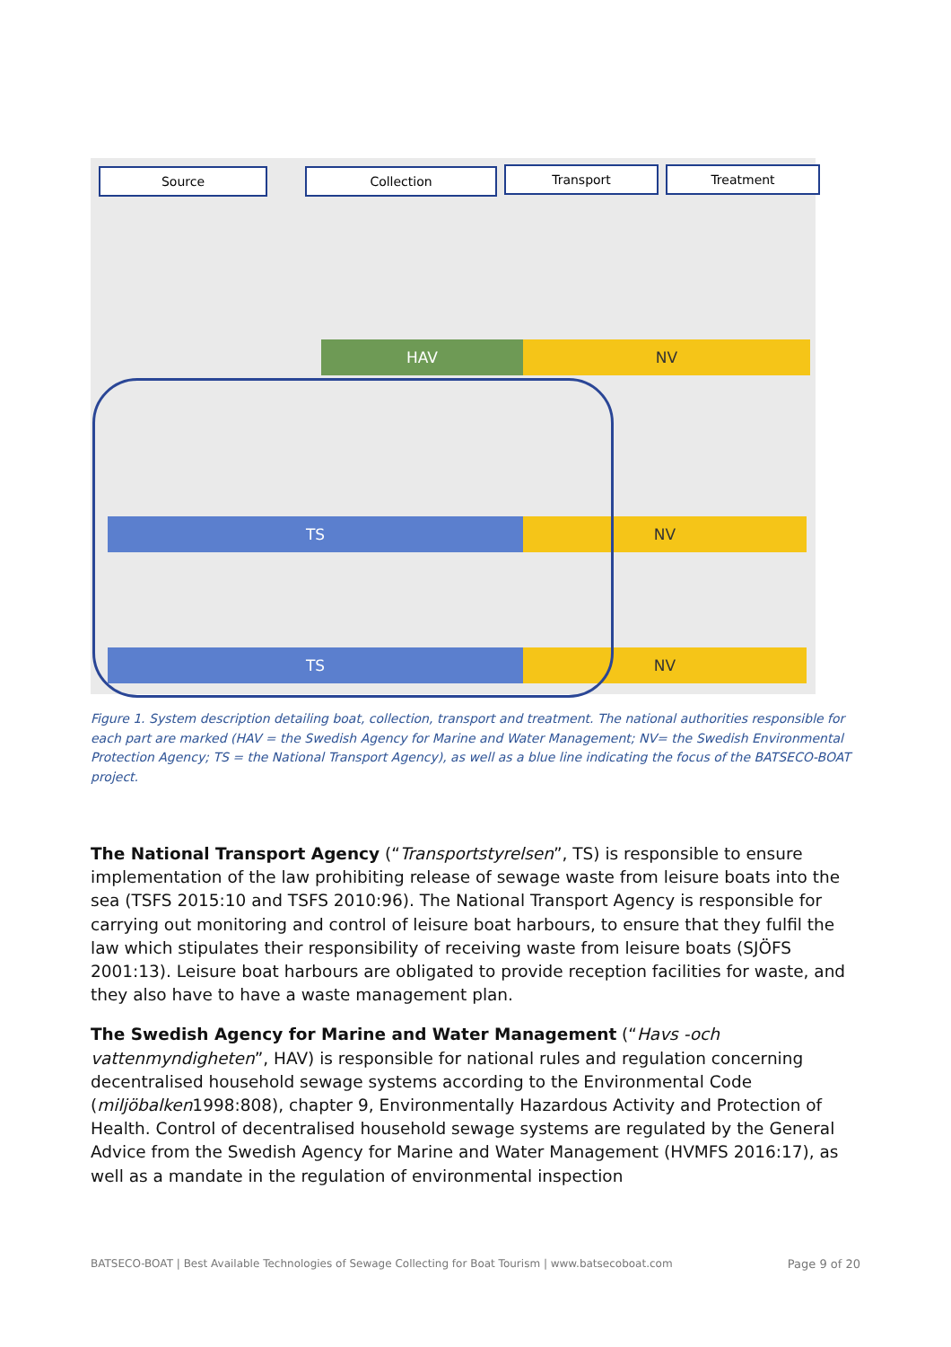Source Collection Transport Treatment
HAV NV
TS NV
TS NV
Figure 1. System description detailing boat, collection, transport and treatment. The national authorities responsible for each part are marked (HAV = the Swedish Agency for Marine and Water Management; NV= the Swedish Environmental Protection Agency; TS = the National Transport Agency), as well as a blue line indicating the focus of the BATSECO-BOAT project.
The National Transport Agency (“Transportstyrelsen”, TS) is responsible to ensure implementation of the law prohibiting release of sewage waste from leisure boats into the sea (TSFS 2015:10 and TSFS 2010:96). The National Transport Agency is responsible for carrying out monitoring and control of leisure boat harbours, to ensure that they fulfil the law which stipulates their responsibility of receiving waste from leisure boats (SJÖFS 2001:13). Leisure boat harbours are obligated to provide reception facilities for waste, and they also have to have a waste management plan.
The Swedish Agency for Marine and Water Management (“Havs -och vattenmyndigheten”, HAV) is responsible for national rules and regulation concerning decentralised household sewage systems according to the Environmental Code (miljöbalken1998:808), chapter 9, Environmentally Hazardous Activity and Protection of Health. Control of decentralised household sewage systems are regulated by the General Advice from the Swedish Agency for Marine and Water Management (HVMFS 2016:17), as well as a mandate in the regulation of environmental inspection
BATSECO-BOAT | Best Available Technologies of Sewage Collecting for Boat Tourism | www.batsecoboat.com Page 9 of 20